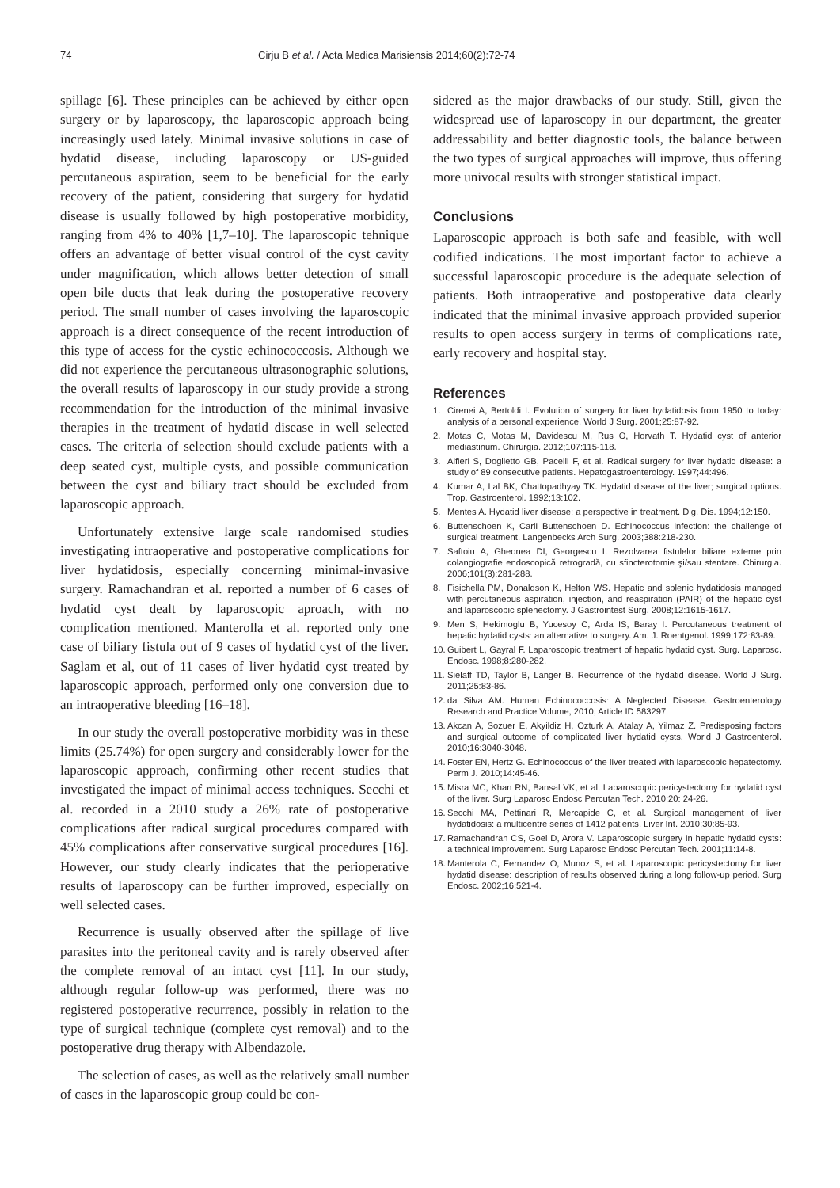74 Cirju B et al. / Acta Medica Marisiensis 2014;60(2):72-74
spillage [6]. These principles can be achieved by either open surgery or by laparoscopy, the laparoscopic approach being increasingly used lately. Minimal invasive solutions in case of hydatid disease, including laparoscopy or US-guided percutaneous aspiration, seem to be beneficial for the early recovery of the patient, considering that surgery for hydatid disease is usually followed by high postoperative morbidity, ranging from 4% to 40% [1,7–10]. The laparoscopic tehnique offers an advantage of better visual control of the cyst cavity under magnification, which allows better detection of small open bile ducts that leak during the postoperative recovery period. The small number of cases involving the laparoscopic approach is a direct consequence of the recent introduction of this type of access for the cystic echinococcosis. Although we did not experience the percutaneous ultrasonographic solutions, the overall results of laparoscopy in our study provide a strong recommendation for the introduction of the minimal invasive therapies in the treatment of hydatid disease in well selected cases. The criteria of selection should exclude patients with a deep seated cyst, multiple cysts, and possible communication between the cyst and biliary tract should be excluded from laparoscopic approach.
Unfortunately extensive large scale randomised studies investigating intraoperative and postoperative complications for liver hydatidosis, especially concerning minimal-invasive surgery. Ramachandran et al. reported a number of 6 cases of hydatid cyst dealt by laparoscopic aproach, with no complication mentioned. Manterolla et al. reported only one case of biliary fistula out of 9 cases of hydatid cyst of the liver. Saglam et al, out of 11 cases of liver hydatid cyst treated by laparoscopic approach, performed only one conversion due to an intraoperative bleeding [16–18].
In our study the overall postoperative morbidity was in these limits (25.74%) for open surgery and considerably lower for the laparoscopic approach, confirming other recent studies that investigated the impact of minimal access techniques. Secchi et al. recorded in a 2010 study a 26% rate of postoperative complications after radical surgical procedures compared with 45% complications after conservative surgical procedures [16]. However, our study clearly indicates that the perioperative results of laparoscopy can be further improved, especially on well selected cases.
Recurrence is usually observed after the spillage of live parasites into the peritoneal cavity and is rarely observed after the complete removal of an intact cyst [11]. In our study, although regular follow-up was performed, there was no registered postoperative recurrence, possibly in relation to the type of surgical technique (complete cyst removal) and to the postoperative drug therapy with Albendazole.
The selection of cases, as well as the relatively small number of cases in the laparoscopic group could be con-
sidered as the major drawbacks of our study. Still, given the widespread use of laparoscopy in our department, the greater addressability and better diagnostic tools, the balance between the two types of surgical approaches will improve, thus offering more univocal results with stronger statistical impact.
Conclusions
Laparoscopic approach is both safe and feasible, with well codified indications. The most important factor to achieve a successful laparoscopic procedure is the adequate selection of patients. Both intraoperative and postoperative data clearly indicated that the minimal invasive approach provided superior results to open access surgery in terms of complications rate, early recovery and hospital stay.
References
1. Cirenei A, Bertoldi I. Evolution of surgery for liver hydatidosis from 1950 to today: analysis of a personal experience. World J Surg. 2001;25:87-92.
2. Motas C, Motas M, Davidescu M, Rus O, Horvath T. Hydatid cyst of anterior mediastinum. Chirurgia. 2012;107:115-118.
3. Alfieri S, Doglietto GB, Pacelli F, et al. Radical surgery for liver hydatid disease: a study of 89 consecutive patients. Hepatogastroenterology. 1997;44:496.
4. Kumar A, Lal BK, Chattopadhyay TK. Hydatid disease of the liver; surgical options. Trop. Gastroenterol. 1992;13:102.
5. Mentes A. Hydatid liver disease: a perspective in treatment. Dig. Dis. 1994;12:150.
6. Buttenschoen K, Carli Buttenschoen D. Echinococcus infection: the challenge of surgical treatment. Langenbecks Arch Surg. 2003;388:218-230.
7. Saftoiu A, Gheonea DI, Georgescu I. Rezolvarea fistulelor biliare externe prin colangiografie endoscopică retrogradă, cu sfincterotomie şi/sau stentare. Chirurgia. 2006;101(3):281-288.
8. Fisichella PM, Donaldson K, Helton WS. Hepatic and splenic hydatidosis managed with percutaneous aspiration, injection, and reaspiration (PAIR) of the hepatic cyst and laparoscopic splenectomy. J Gastrointest Surg. 2008;12:1615-1617.
9. Men S, Hekimoglu B, Yucesoy C, Arda IS, Baray I. Percutaneous treatment of hepatic hydatid cysts: an alternative to surgery. Am. J. Roentgenol. 1999;172:83-89.
10. Guibert L, Gayral F. Laparoscopic treatment of hepatic hydatid cyst. Surg. Laparosc. Endosc. 1998;8:280-282.
11. Sielaff TD, Taylor B, Langer B. Recurrence of the hydatid disease. World J Surg. 2011;25:83-86.
12. da Silva AM. Human Echinococcosis: A Neglected Disease. Gastroenterology Research and Practice Volume, 2010, Article ID 583297
13. Akcan A, Sozuer E, Akyildiz H, Ozturk A, Atalay A, Yilmaz Z. Predisposing factors and surgical outcome of complicated liver hydatid cysts. World J Gastroenterol. 2010;16:3040-3048.
14. Foster EN, Hertz G. Echinococcus of the liver treated with laparoscopic hepatectomy. Perm J. 2010;14:45-46.
15. Misra MC, Khan RN, Bansal VK, et al. Laparoscopic pericystectomy for hydatid cyst of the liver. Surg Laparosc Endosc Percutan Tech. 2010;20: 24-26.
16. Secchi MA, Pettinari R, Mercapide C, et al. Surgical management of liver hydatidosis: a multicentre series of 1412 patients. Liver Int. 2010;30:85-93.
17. Ramachandran CS, Goel D, Arora V. Laparoscopic surgery in hepatic hydatid cysts: a technical improvement. Surg Laparosc Endosc Percutan Tech. 2001;11:14-8.
18. Manterola C, Fernandez O, Munoz S, et al. Laparoscopic pericystectomy for liver hydatid disease: description of results observed during a long follow-up period. Surg Endosc. 2002;16:521-4.